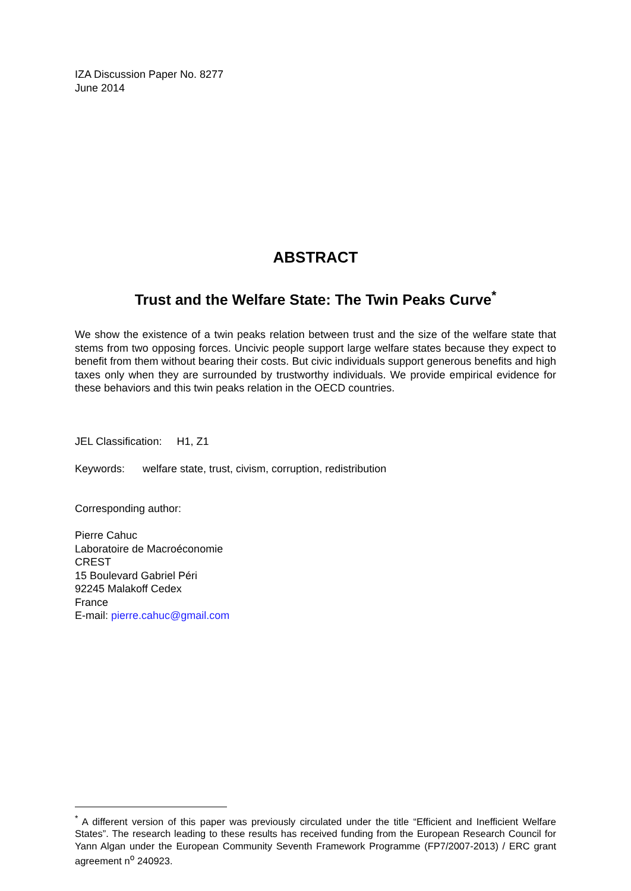IZA Discussion Paper No. 8277
June 2014
ABSTRACT
Trust and the Welfare State: The Twin Peaks Curve<sup>*</sup>
We show the existence of a twin peaks relation between trust and the size of the welfare state that stems from two opposing forces. Uncivic people support large welfare states because they expect to benefit from them without bearing their costs. But civic individuals support generous benefits and high taxes only when they are surrounded by trustworthy individuals. We provide empirical evidence for these behaviors and this twin peaks relation in the OECD countries.
JEL Classification: H1, Z1
Keywords: welfare state, trust, civism, corruption, redistribution
Corresponding author:
Pierre Cahuc
Laboratoire de Macroéconomie
CREST
15 Boulevard Gabriel Péri
92245 Malakoff Cedex
France
E-mail: pierre.cahuc@gmail.com
<sup>*</sup> A different version of this paper was previously circulated under the title “Efficient and Inefficient Welfare States”. The research leading to these results has received funding from the European Research Council for Yann Algan under the European Community Seventh Framework Programme (FP7/2007-2013) / ERC grant agreement n<sup>o</sup> 240923.